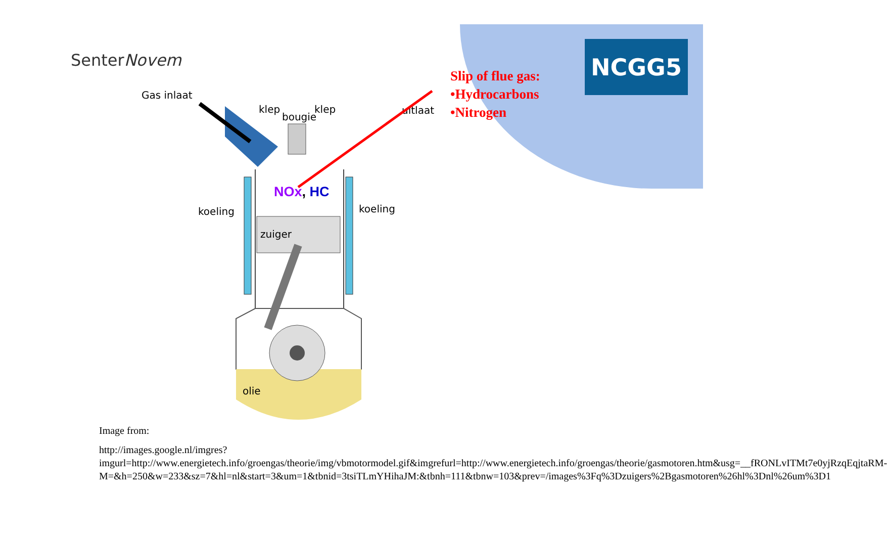SenterNovem NCGG5
Gas inlaat
klep
bougie
klep
uitlaat
koeling
koeling
zuiger
olie
NOx, HC
Slip of flue gas:
•Hydrocarbons
•Nitrogen
Image from:
http://images.google.nl/imgres?imgurl=http://www.energietech.info/groengas/theorie/img/vbmotormodel.gif&imgrefurl=http://www.energietech.info/groengas/theorie/gasmotoren.htm&usg=__fRONLvITMt7e0yjRzqEqjtaRM-M=&h=250&w=233&sz=7&hl=nl&start=3&um=1&tbnid=3tsiTLmYHihaJM:&tbnh=111&tbnw=103&prev=/images%3Fq%3Dzuigers%2Bgasmotoren%26hl%3Dnl%26um%3D1